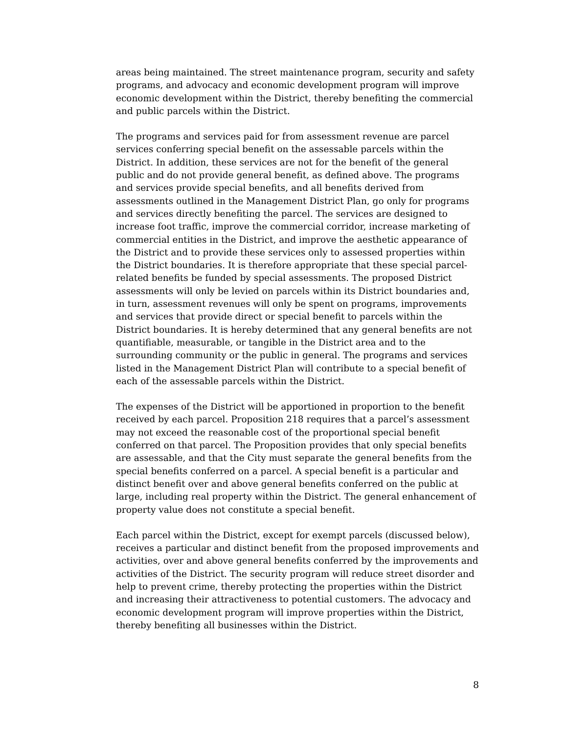areas being maintained. The street maintenance program, security and safety programs, and advocacy and economic development program will improve economic development within the District, thereby benefiting the commercial and public parcels within the District.
The programs and services paid for from assessment revenue are parcel services conferring special benefit on the assessable parcels within the District. In addition, these services are not for the benefit of the general public and do not provide general benefit, as defined above. The programs and services provide special benefits, and all benefits derived from assessments outlined in the Management District Plan, go only for programs and services directly benefiting the parcel. The services are designed to increase foot traffic, improve the commercial corridor, increase marketing of commercial entities in the District, and improve the aesthetic appearance of the District and to provide these services only to assessed properties within the District boundaries. It is therefore appropriate that these special parcel-related benefits be funded by special assessments. The proposed District assessments will only be levied on parcels within its District boundaries and, in turn, assessment revenues will only be spent on programs, improvements and services that provide direct or special benefit to parcels within the District boundaries. It is hereby determined that any general benefits are not quantifiable, measurable, or tangible in the District area and to the surrounding community or the public in general. The programs and services listed in the Management District Plan will contribute to a special benefit of each of the assessable parcels within the District.
The expenses of the District will be apportioned in proportion to the benefit received by each parcel. Proposition 218 requires that a parcel’s assessment may not exceed the reasonable cost of the proportional special benefit conferred on that parcel. The Proposition provides that only special benefits are assessable, and that the City must separate the general benefits from the special benefits conferred on a parcel. A special benefit is a particular and distinct benefit over and above general benefits conferred on the public at large, including real property within the District. The general enhancement of property value does not constitute a special benefit.
Each parcel within the District, except for exempt parcels (discussed below), receives a particular and distinct benefit from the proposed improvements and activities, over and above general benefits conferred by the improvements and activities of the District. The security program will reduce street disorder and help to prevent crime, thereby protecting the properties within the District and increasing their attractiveness to potential customers. The advocacy and economic development program will improve properties within the District, thereby benefiting all businesses within the District.
8